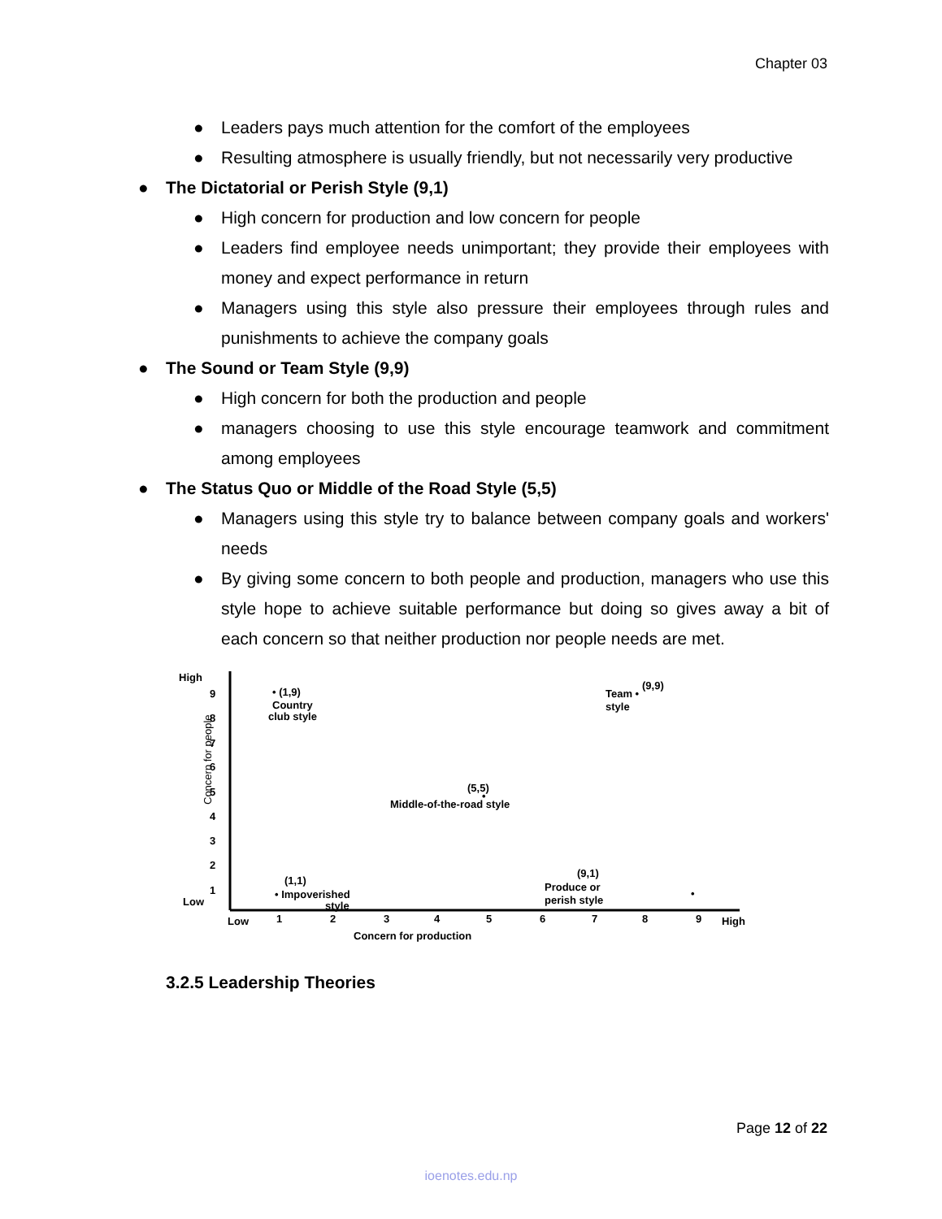Chapter 03
● Leaders pays much attention for the comfort of the employees
● Resulting atmosphere is usually friendly, but not necessarily very productive
● The Dictatorial or Perish Style (9,1)
● High concern for production and low concern for people
● Leaders find employee needs unimportant; they provide their employees with money and expect performance in return
● Managers using this style also pressure their employees through rules and punishments to achieve the company goals
● The Sound or Team Style (9,9)
● High concern for both the production and people
● managers choosing to use this style encourage teamwork and commitment among employees
● The Status Quo or Middle of the Road Style (5,5)
● Managers using this style try to balance between company goals and workers' needs
● By giving some concern to both people and production, managers who use this style hope to achieve suitable performance but doing so gives away a bit of each concern so that neither production nor people needs are met.
High
Low
9
8
7
6
5
4
3
2
1
Concern for people
Low
1
2
3
4
5
6
7
8
9
High
Concern for production
• (1,9)
Country
club style
(9,9)
Team •
style
(5,5)
•
Middle-of-the-road style
(1,1)
• Impoverished
style
(9,1)
Produce or
perish style
•
3.2.5 Leadership Theories
Page 12 of 22
ioenotes.edu.np